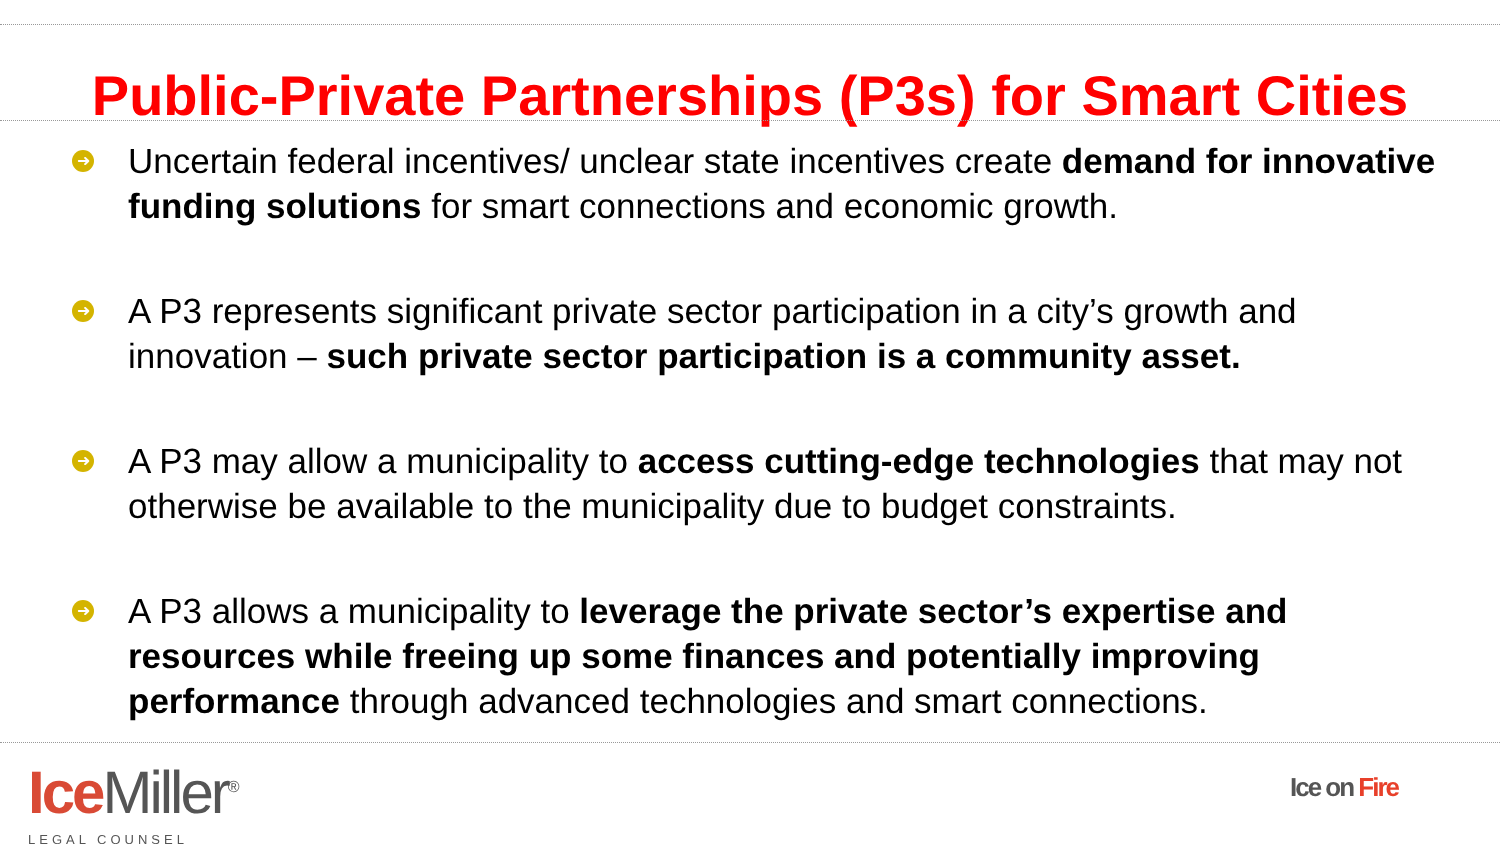Public-Private Partnerships (P3s) for Smart Cities
➜ Uncertain federal incentives/ unclear state incentives create demand for innovative funding solutions for smart connections and economic growth.
➜ A P3 represents significant private sector participation in a city’s growth and innovation – such private sector participation is a community asset.
➜ A P3 may allow a municipality to access cutting-edge technologies that may not otherwise be available to the municipality due to budget constraints.
➜ A P3 allows a municipality to leverage the private sector’s expertise and resources while freeing up some finances and potentially improving performance through advanced technologies and smart connections.
Ice Miller<sup>®</sup>
LEGAL COUNSEL
Ice on Fire